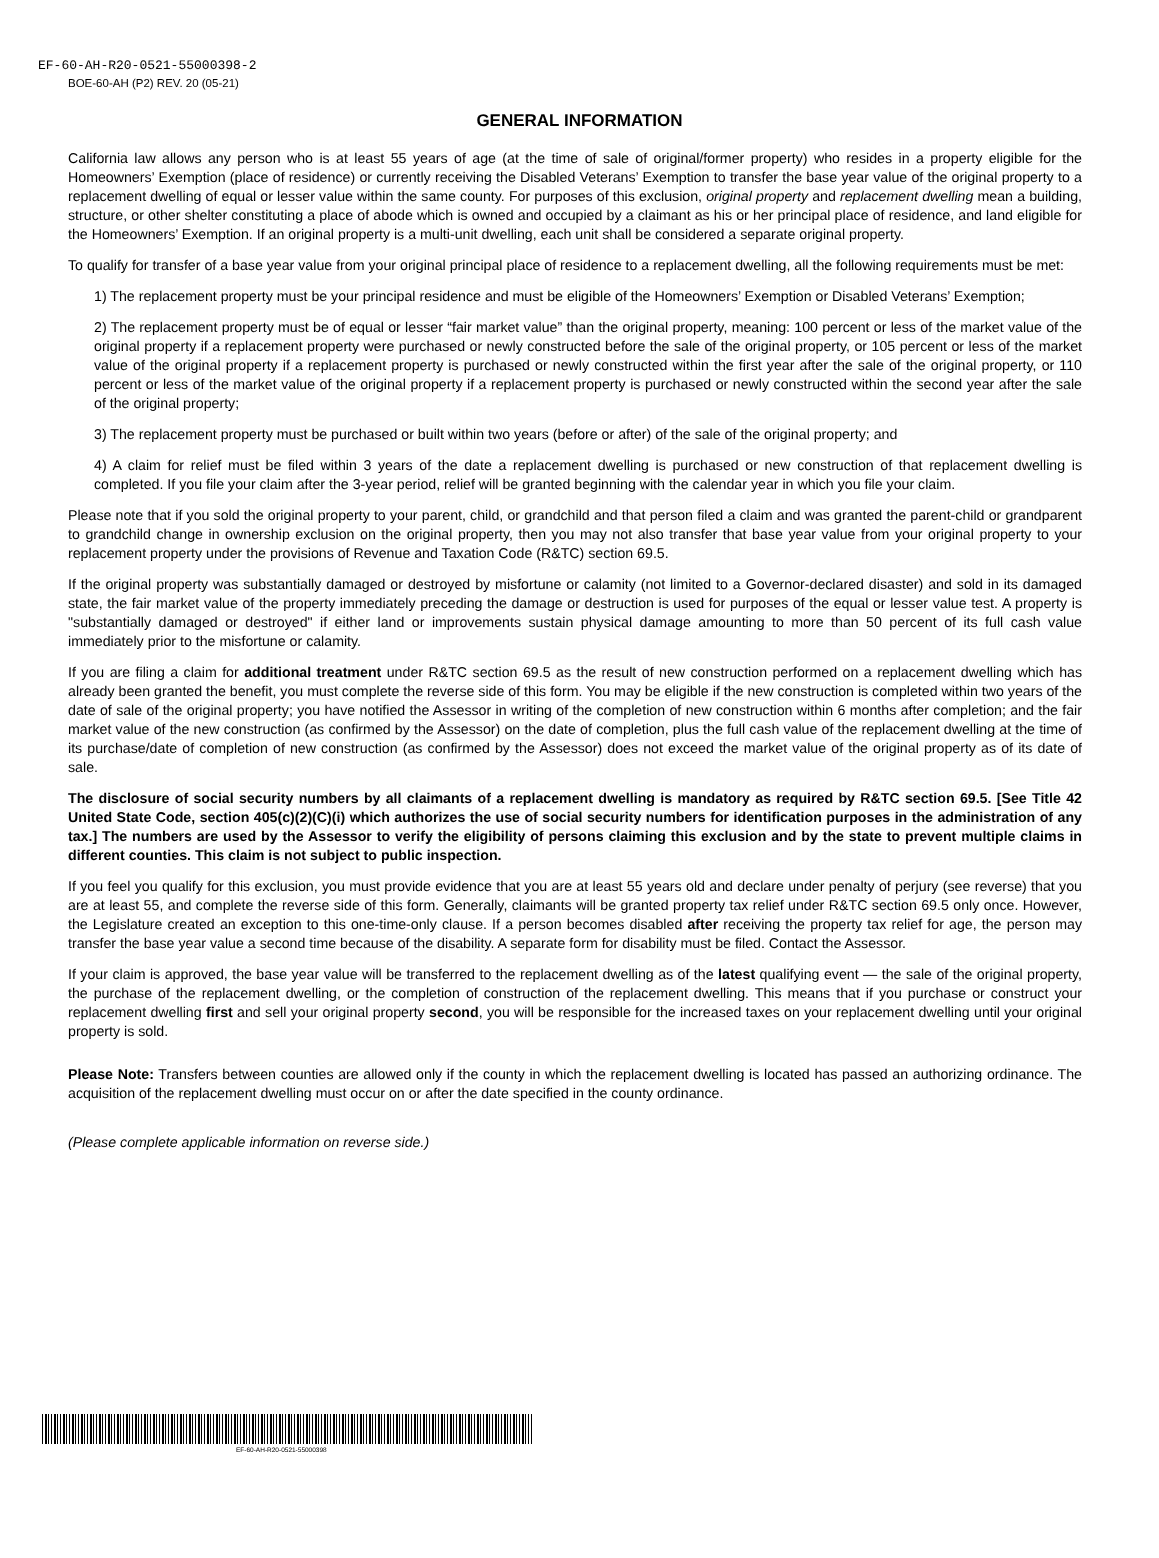EF-60-AH-R20-0521-55000398-2
BOE-60-AH (P2) REV. 20 (05-21)
GENERAL INFORMATION
California law allows any person who is at least 55 years of age (at the time of sale of original/former property) who resides in a property eligible for the Homeowners’ Exemption (place of residence) or currently receiving the Disabled Veterans’ Exemption to transfer the base year value of the original property to a replacement dwelling of equal or lesser value within the same county. For purposes of this exclusion, original property and replacement dwelling mean a building, structure, or other shelter constituting a place of abode which is owned and occupied by a claimant as his or her principal place of residence, and land eligible for the Homeowners’ Exemption. If an original property is a multi-unit dwelling, each unit shall be considered a separate original property.
To qualify for transfer of a base year value from your original principal place of residence to a replacement dwelling, all the following requirements must be met:
1) The replacement property must be your principal residence and must be eligible of the Homeowners’ Exemption or Disabled Veterans’ Exemption;
2) The replacement property must be of equal or lesser “fair market value” than the original property, meaning: 100 percent or less of the market value of the original property if a replacement property were purchased or newly constructed before the sale of the original property, or 105 percent or less of the market value of the original property if a replacement property is purchased or newly constructed within the first year after the sale of the original property, or 110 percent or less of the market value of the original property if a replacement property is purchased or newly constructed within the second year after the sale of the original property;
3) The replacement property must be purchased or built within two years (before or after) of the sale of the original property; and
4) A claim for relief must be filed within 3 years of the date a replacement dwelling is purchased or new construction of that replacement dwelling is completed. If you file your claim after the 3-year period, relief will be granted beginning with the calendar year in which you file your claim.
Please note that if you sold the original property to your parent, child, or grandchild and that person filed a claim and was granted the parent-child or grandparent to grandchild change in ownership exclusion on the original property, then you may not also transfer that base year value from your original property to your replacement property under the provisions of Revenue and Taxation Code (R&TC) section 69.5.
If the original property was substantially damaged or destroyed by misfortune or calamity (not limited to a Governor-declared disaster) and sold in its damaged state, the fair market value of the property immediately preceding the damage or destruction is used for purposes of the equal or lesser value test. A property is "substantially damaged or destroyed" if either land or improvements sustain physical damage amounting to more than 50 percent of its full cash value immediately prior to the misfortune or calamity.
If you are filing a claim for additional treatment under R&TC section 69.5 as the result of new construction performed on a replacement dwelling which has already been granted the benefit, you must complete the reverse side of this form. You may be eligible if the new construction is completed within two years of the date of sale of the original property; you have notified the Assessor in writing of the completion of new construction within 6 months after completion; and the fair market value of the new construction (as confirmed by the Assessor) on the date of completion, plus the full cash value of the replacement dwelling at the time of its purchase/date of completion of new construction (as confirmed by the Assessor) does not exceed the market value of the original property as of its date of sale.
The disclosure of social security numbers by all claimants of a replacement dwelling is mandatory as required by R&TC section 69.5. [See Title 42 United State Code, section 405(c)(2)(C)(i) which authorizes the use of social security numbers for identification purposes in the administration of any tax.] The numbers are used by the Assessor to verify the eligibility of persons claiming this exclusion and by the state to prevent multiple claims in different counties. This claim is not subject to public inspection.
If you feel you qualify for this exclusion, you must provide evidence that you are at least 55 years old and declare under penalty of perjury (see reverse) that you are at least 55, and complete the reverse side of this form. Generally, claimants will be granted property tax relief under R&TC section 69.5 only once. However, the Legislature created an exception to this one-time-only clause. If a person becomes disabled after receiving the property tax relief for age, the person may transfer the base year value a second time because of the disability. A separate form for disability must be filed. Contact the Assessor.
If your claim is approved, the base year value will be transferred to the replacement dwelling as of the latest qualifying event — the sale of the original property, the purchase of the replacement dwelling, or the completion of construction of the replacement dwelling. This means that if you purchase or construct your replacement dwelling first and sell your original property second, you will be responsible for the increased taxes on your replacement dwelling until your original property is sold.
Please Note: Transfers between counties are allowed only if the county in which the replacement dwelling is located has passed an authorizing ordinance. The acquisition of the replacement dwelling must occur on or after the date specified in the county ordinance.
(Please complete applicable information on reverse side.)
EF-60-AH-R20-0521-55000398